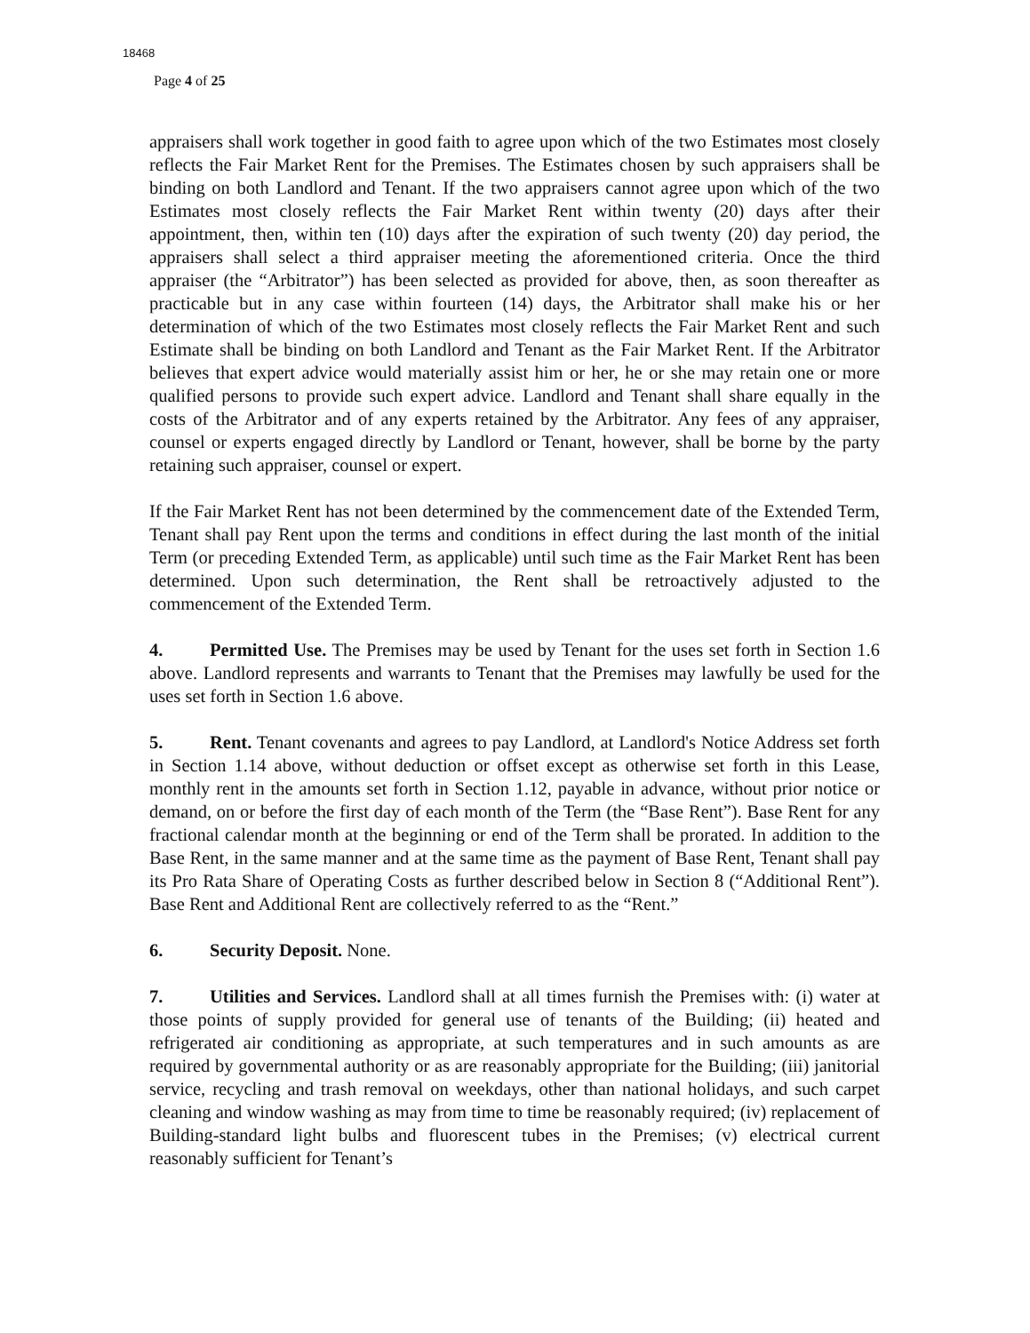18468
Page 4 of 25
appraisers shall work together in good faith to agree upon which of the two Estimates most closely reflects the Fair Market Rent for the Premises. The Estimates chosen by such appraisers shall be binding on both Landlord and Tenant. If the two appraisers cannot agree upon which of the two Estimates most closely reflects the Fair Market Rent within twenty (20) days after their appointment, then, within ten (10) days after the expiration of such twenty (20) day period, the appraisers shall select a third appraiser meeting the aforementioned criteria. Once the third appraiser (the “Arbitrator”) has been selected as provided for above, then, as soon thereafter as practicable but in any case within fourteen (14) days, the Arbitrator shall make his or her determination of which of the two Estimates most closely reflects the Fair Market Rent and such Estimate shall be binding on both Landlord and Tenant as the Fair Market Rent. If the Arbitrator believes that expert advice would materially assist him or her, he or she may retain one or more qualified persons to provide such expert advice. Landlord and Tenant shall share equally in the costs of the Arbitrator and of any experts retained by the Arbitrator. Any fees of any appraiser, counsel or experts engaged directly by Landlord or Tenant, however, shall be borne by the party retaining such appraiser, counsel or expert.
If the Fair Market Rent has not been determined by the commencement date of the Extended Term, Tenant shall pay Rent upon the terms and conditions in effect during the last month of the initial Term (or preceding Extended Term, as applicable) until such time as the Fair Market Rent has been determined. Upon such determination, the Rent shall be retroactively adjusted to the commencement of the Extended Term.
4. Permitted Use. The Premises may be used by Tenant for the uses set forth in Section 1.6 above. Landlord represents and warrants to Tenant that the Premises may lawfully be used for the uses set forth in Section 1.6 above.
5. Rent. Tenant covenants and agrees to pay Landlord, at Landlord's Notice Address set forth in Section 1.14 above, without deduction or offset except as otherwise set forth in this Lease, monthly rent in the amounts set forth in Section 1.12, payable in advance, without prior notice or demand, on or before the first day of each month of the Term (the “Base Rent”). Base Rent for any fractional calendar month at the beginning or end of the Term shall be prorated. In addition to the Base Rent, in the same manner and at the same time as the payment of Base Rent, Tenant shall pay its Pro Rata Share of Operating Costs as further described below in Section 8 (“Additional Rent”). Base Rent and Additional Rent are collectively referred to as the “Rent.”
6. Security Deposit. None.
7. Utilities and Services. Landlord shall at all times furnish the Premises with: (i) water at those points of supply provided for general use of tenants of the Building; (ii) heated and refrigerated air conditioning as appropriate, at such temperatures and in such amounts as are required by governmental authority or as are reasonably appropriate for the Building; (iii) janitorial service, recycling and trash removal on weekdays, other than national holidays, and such carpet cleaning and window washing as may from time to time be reasonably required; (iv) replacement of Building-standard light bulbs and fluorescent tubes in the Premises; (v) electrical current reasonably sufficient for Tenant’s